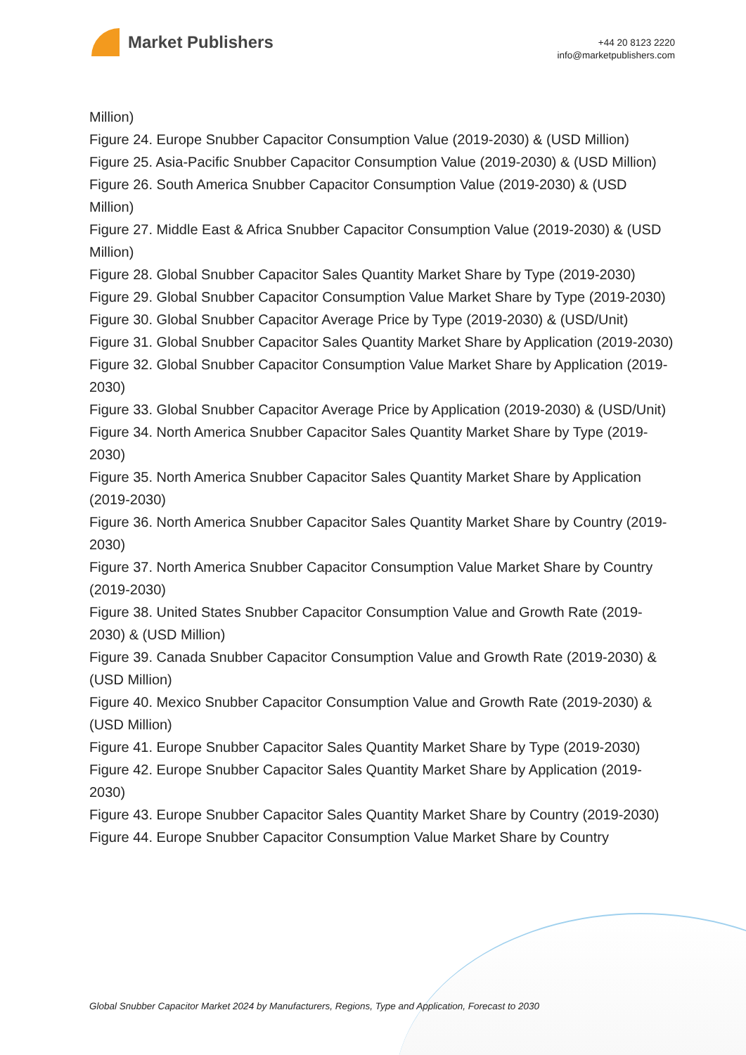Market Publishers
+44 20 8123 2220
info@marketpublishers.com
Million)
Figure 24. Europe Snubber Capacitor Consumption Value (2019-2030) & (USD Million)
Figure 25. Asia-Pacific Snubber Capacitor Consumption Value (2019-2030) & (USD Million)
Figure 26. South America Snubber Capacitor Consumption Value (2019-2030) & (USD Million)
Figure 27. Middle East & Africa Snubber Capacitor Consumption Value (2019-2030) & (USD Million)
Figure 28. Global Snubber Capacitor Sales Quantity Market Share by Type (2019-2030)
Figure 29. Global Snubber Capacitor Consumption Value Market Share by Type (2019-2030)
Figure 30. Global Snubber Capacitor Average Price by Type (2019-2030) & (USD/Unit)
Figure 31. Global Snubber Capacitor Sales Quantity Market Share by Application (2019-2030)
Figure 32. Global Snubber Capacitor Consumption Value Market Share by Application (2019-2030)
Figure 33. Global Snubber Capacitor Average Price by Application (2019-2030) & (USD/Unit)
Figure 34. North America Snubber Capacitor Sales Quantity Market Share by Type (2019-2030)
Figure 35. North America Snubber Capacitor Sales Quantity Market Share by Application (2019-2030)
Figure 36. North America Snubber Capacitor Sales Quantity Market Share by Country (2019-2030)
Figure 37. North America Snubber Capacitor Consumption Value Market Share by Country (2019-2030)
Figure 38. United States Snubber Capacitor Consumption Value and Growth Rate (2019-2030) & (USD Million)
Figure 39. Canada Snubber Capacitor Consumption Value and Growth Rate (2019-2030) & (USD Million)
Figure 40. Mexico Snubber Capacitor Consumption Value and Growth Rate (2019-2030) & (USD Million)
Figure 41. Europe Snubber Capacitor Sales Quantity Market Share by Type (2019-2030)
Figure 42. Europe Snubber Capacitor Sales Quantity Market Share by Application (2019-2030)
Figure 43. Europe Snubber Capacitor Sales Quantity Market Share by Country (2019-2030)
Figure 44. Europe Snubber Capacitor Consumption Value Market Share by Country
Global Snubber Capacitor Market 2024 by Manufacturers, Regions, Type and Application, Forecast to 2030